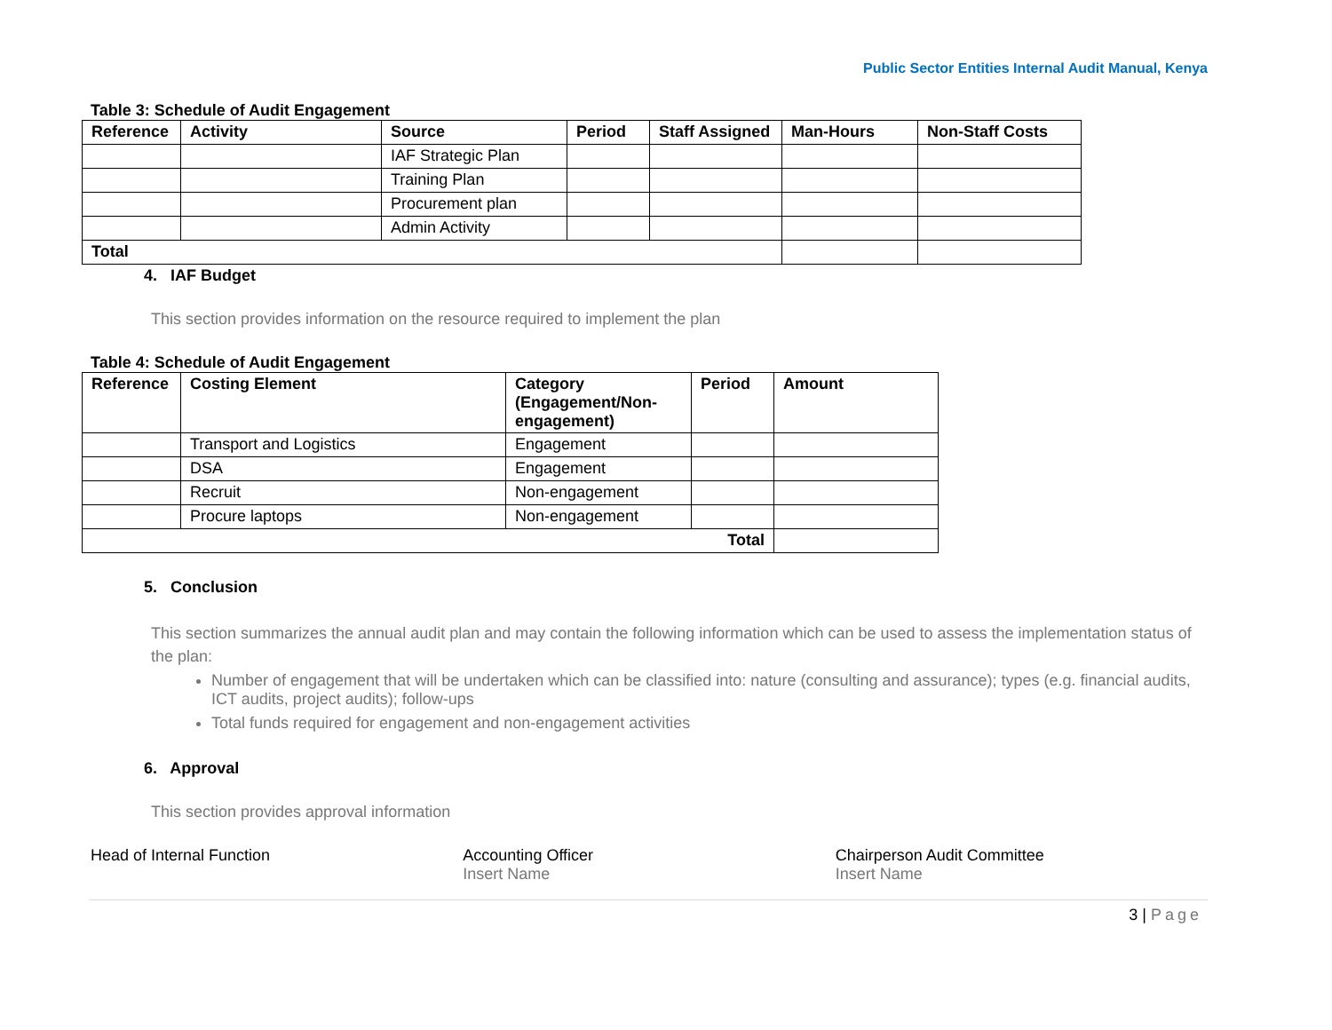Public Sector Entities Internal Audit Manual, Kenya
Table 3: Schedule of Audit Engagement
| Reference | Activity | Source | Period | Staff Assigned | Man-Hours | Non-Staff Costs |
| --- | --- | --- | --- | --- | --- | --- |
| | | IAF Strategic Plan | | | | |
| | | Training Plan | | | | |
| | | Procurement plan | | | | |
| | | Admin Activity | | | | |
| Total | | | | | | |
4. IAF Budget
This section provides information on the resource required to implement the plan
Table 4: Schedule of Audit Engagement
| Reference | Costing Element | Category (Engagement/Non- engagement) | Period | Amount |
| --- | --- | --- | --- | --- |
| | Transport and Logistics | Engagement | | |
| | DSA | Engagement | | |
| | Recruit | Non-engagement | | |
| | Procure laptops | Non-engagement | | |
| Total | | | | |
5. Conclusion
This section summarizes the annual audit plan and may contain the following information which can be used to assess the implementation status of the plan:
Number of engagement that will be undertaken which can be classified into: nature (consulting and assurance); types (e.g. financial audits, ICT audits, project audits); follow-ups
Total funds required for engagement and non-engagement activities
6. Approval
This section provides approval information
Head of Internal Function Accounting Officer
Insert Name
Chairperson Audit Committee
Insert Name
3 | Page